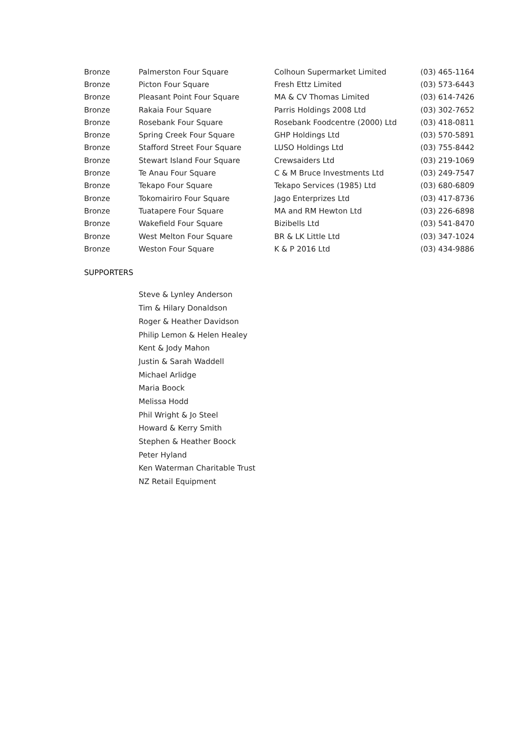| Bronze | Palmerston Four Square | Colhoun Supermarket Limited | (03) 465-1164 |
| Bronze | Picton Four Square | Fresh Ettz Limited | (03) 573-6443 |
| Bronze | Pleasant Point Four Square | MA & CV Thomas Limited | (03) 614-7426 |
| Bronze | Rakaia Four Square | Parris Holdings 2008 Ltd | (03) 302-7652 |
| Bronze | Rosebank Four Square | Rosebank Foodcentre (2000) Ltd | (03) 418-0811 |
| Bronze | Spring Creek Four Square | GHP Holdings Ltd | (03) 570-5891 |
| Bronze | Stafford Street Four Square | LUSO Holdings Ltd | (03) 755-8442 |
| Bronze | Stewart Island Four Square | Crewsaiders Ltd | (03) 219-1069 |
| Bronze | Te Anau Four Square | C & M Bruce Investments Ltd | (03) 249-7547 |
| Bronze | Tekapo Four Square | Tekapo Services (1985) Ltd | (03) 680-6809 |
| Bronze | Tokomairiro Four Square | Jago Enterprizes Ltd | (03) 417-8736 |
| Bronze | Tuatapere Four Square | MA and RM Hewton Ltd | (03) 226-6898 |
| Bronze | Wakefield Four Square | Bizibells Ltd | (03) 541-8470 |
| Bronze | West Melton Four Square | BR & LK Little Ltd | (03) 347-1024 |
| Bronze | Weston Four Square | K & P 2016 Ltd | (03) 434-9886 |
SUPPORTERS
Steve & Lynley Anderson
Tim & Hilary Donaldson
Roger & Heather Davidson
Philip Lemon & Helen Healey
Kent & Jody Mahon
Justin & Sarah Waddell
Michael Arlidge
Maria Boock
Melissa Hodd
Phil Wright & Jo Steel
Howard & Kerry Smith
Stephen & Heather Boock
Peter Hyland
Ken Waterman Charitable Trust
NZ Retail Equipment